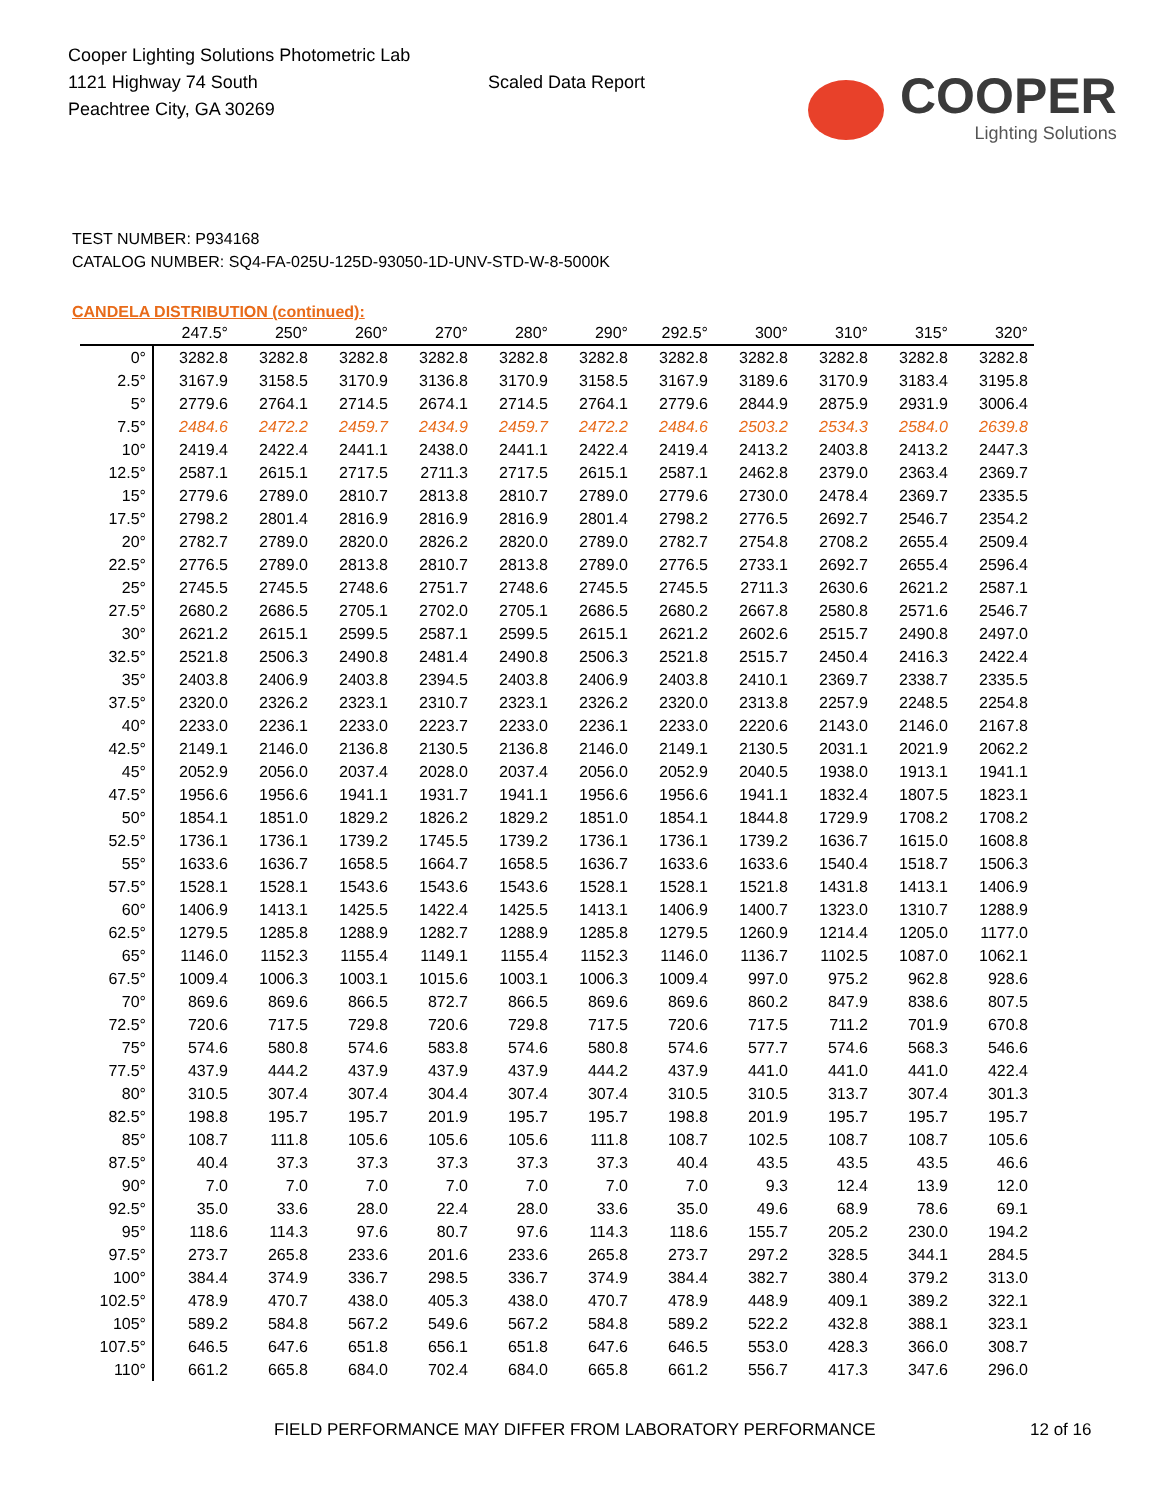Cooper Lighting Solutions Photometric Lab
1121 Highway 74 South
Peachtree City, GA 30269
Scaled Data Report
COOPER
Lighting Solutions
TEST NUMBER: P934168
CATALOG NUMBER: SQ4-FA-025U-125D-93050-1D-UNV-STD-W-8-5000K
CANDELA DISTRIBUTION (continued):
| | 247.5° | 250° | 260° | 270° | 280° | 290° | 292.5° | 300° | 310° | 315° | 320° |
| --- | --- | --- | --- | --- | --- | --- | --- | --- | --- | --- | --- |
| 0° | 3282.8 | 3282.8 | 3282.8 | 3282.8 | 3282.8 | 3282.8 | 3282.8 | 3282.8 | 3282.8 | 3282.8 | 3282.8 |
| 2.5° | 3167.9 | 3158.5 | 3170.9 | 3136.8 | 3170.9 | 3158.5 | 3167.9 | 3189.6 | 3170.9 | 3183.4 | 3195.8 |
| 5° | 2779.6 | 2764.1 | 2714.5 | 2674.1 | 2714.5 | 2764.1 | 2779.6 | 2844.9 | 2875.9 | 2931.9 | 3006.4 |
| 7.5° | 2484.6 | 2472.2 | 2459.7 | 2434.9 | 2459.7 | 2472.2 | 2484.6 | 2503.2 | 2534.3 | 2584.0 | 2639.8 |
| 10° | 2419.4 | 2422.4 | 2441.1 | 2438.0 | 2441.1 | 2422.4 | 2419.4 | 2413.2 | 2403.8 | 2413.2 | 2447.3 |
| 12.5° | 2587.1 | 2615.1 | 2717.5 | 2711.3 | 2717.5 | 2615.1 | 2587.1 | 2462.8 | 2379.0 | 2363.4 | 2369.7 |
| 15° | 2779.6 | 2789.0 | 2810.7 | 2813.8 | 2810.7 | 2789.0 | 2779.6 | 2730.0 | 2478.4 | 2369.7 | 2335.5 |
| 17.5° | 2798.2 | 2801.4 | 2816.9 | 2816.9 | 2816.9 | 2801.4 | 2798.2 | 2776.5 | 2692.7 | 2546.7 | 2354.2 |
| 20° | 2782.7 | 2789.0 | 2820.0 | 2826.2 | 2820.0 | 2789.0 | 2782.7 | 2754.8 | 2708.2 | 2655.4 | 2509.4 |
| 22.5° | 2776.5 | 2789.0 | 2813.8 | 2810.7 | 2813.8 | 2789.0 | 2776.5 | 2733.1 | 2692.7 | 2655.4 | 2596.4 |
| 25° | 2745.5 | 2745.5 | 2748.6 | 2751.7 | 2748.6 | 2745.5 | 2745.5 | 2711.3 | 2630.6 | 2621.2 | 2587.1 |
| 27.5° | 2680.2 | 2686.5 | 2705.1 | 2702.0 | 2705.1 | 2686.5 | 2680.2 | 2667.8 | 2580.8 | 2571.6 | 2546.7 |
| 30° | 2621.2 | 2615.1 | 2599.5 | 2587.1 | 2599.5 | 2615.1 | 2621.2 | 2602.6 | 2515.7 | 2490.8 | 2497.0 |
| 32.5° | 2521.8 | 2506.3 | 2490.8 | 2481.4 | 2490.8 | 2506.3 | 2521.8 | 2515.7 | 2450.4 | 2416.3 | 2422.4 |
| 35° | 2403.8 | 2406.9 | 2403.8 | 2394.5 | 2403.8 | 2406.9 | 2403.8 | 2410.1 | 2369.7 | 2338.7 | 2335.5 |
| 37.5° | 2320.0 | 2326.2 | 2323.1 | 2310.7 | 2323.1 | 2326.2 | 2320.0 | 2313.8 | 2257.9 | 2248.5 | 2254.8 |
| 40° | 2233.0 | 2236.1 | 2233.0 | 2223.7 | 2233.0 | 2236.1 | 2233.0 | 2220.6 | 2143.0 | 2146.0 | 2167.8 |
| 42.5° | 2149.1 | 2146.0 | 2136.8 | 2130.5 | 2136.8 | 2146.0 | 2149.1 | 2130.5 | 2031.1 | 2021.9 | 2062.2 |
| 45° | 2052.9 | 2056.0 | 2037.4 | 2028.0 | 2037.4 | 2056.0 | 2052.9 | 2040.5 | 1938.0 | 1913.1 | 1941.1 |
| 47.5° | 1956.6 | 1956.6 | 1941.1 | 1931.7 | 1941.1 | 1956.6 | 1956.6 | 1941.1 | 1832.4 | 1807.5 | 1823.1 |
| 50° | 1854.1 | 1851.0 | 1829.2 | 1826.2 | 1829.2 | 1851.0 | 1854.1 | 1844.8 | 1729.9 | 1708.2 | 1708.2 |
| 52.5° | 1736.1 | 1736.1 | 1739.2 | 1745.5 | 1739.2 | 1736.1 | 1736.1 | 1739.2 | 1636.7 | 1615.0 | 1608.8 |
| 55° | 1633.6 | 1636.7 | 1658.5 | 1664.7 | 1658.5 | 1636.7 | 1633.6 | 1633.6 | 1540.4 | 1518.7 | 1506.3 |
| 57.5° | 1528.1 | 1528.1 | 1543.6 | 1543.6 | 1543.6 | 1528.1 | 1528.1 | 1521.8 | 1431.8 | 1413.1 | 1406.9 |
| 60° | 1406.9 | 1413.1 | 1425.5 | 1422.4 | 1425.5 | 1413.1 | 1406.9 | 1400.7 | 1323.0 | 1310.7 | 1288.9 |
| 62.5° | 1279.5 | 1285.8 | 1288.9 | 1282.7 | 1288.9 | 1285.8 | 1279.5 | 1260.9 | 1214.4 | 1205.0 | 1177.0 |
| 65° | 1146.0 | 1152.3 | 1155.4 | 1149.1 | 1155.4 | 1152.3 | 1146.0 | 1136.7 | 1102.5 | 1087.0 | 1062.1 |
| 67.5° | 1009.4 | 1006.3 | 1003.1 | 1015.6 | 1003.1 | 1006.3 | 1009.4 | 997.0 | 975.2 | 962.8 | 928.6 |
| 70° | 869.6 | 869.6 | 866.5 | 872.7 | 866.5 | 869.6 | 869.6 | 860.2 | 847.9 | 838.6 | 807.5 |
| 72.5° | 720.6 | 717.5 | 729.8 | 720.6 | 729.8 | 717.5 | 720.6 | 717.5 | 711.2 | 701.9 | 670.8 |
| 75° | 574.6 | 580.8 | 574.6 | 583.8 | 574.6 | 580.8 | 574.6 | 577.7 | 574.6 | 568.3 | 546.6 |
| 77.5° | 437.9 | 444.2 | 437.9 | 437.9 | 437.9 | 444.2 | 437.9 | 441.0 | 441.0 | 441.0 | 422.4 |
| 80° | 310.5 | 307.4 | 307.4 | 304.4 | 307.4 | 307.4 | 310.5 | 310.5 | 313.7 | 307.4 | 301.3 |
| 82.5° | 198.8 | 195.7 | 195.7 | 201.9 | 195.7 | 195.7 | 198.8 | 201.9 | 195.7 | 195.7 | 195.7 |
| 85° | 108.7 | 111.8 | 105.6 | 105.6 | 105.6 | 111.8 | 108.7 | 102.5 | 108.7 | 108.7 | 105.6 |
| 87.5° | 40.4 | 37.3 | 37.3 | 37.3 | 37.3 | 37.3 | 40.4 | 43.5 | 43.5 | 43.5 | 46.6 |
| 90° | 7.0 | 7.0 | 7.0 | 7.0 | 7.0 | 7.0 | 7.0 | 9.3 | 12.4 | 13.9 | 12.0 |
| 92.5° | 35.0 | 33.6 | 28.0 | 22.4 | 28.0 | 33.6 | 35.0 | 49.6 | 68.9 | 78.6 | 69.1 |
| 95° | 118.6 | 114.3 | 97.6 | 80.7 | 97.6 | 114.3 | 118.6 | 155.7 | 205.2 | 230.0 | 194.2 |
| 97.5° | 273.7 | 265.8 | 233.6 | 201.6 | 233.6 | 265.8 | 273.7 | 297.2 | 328.5 | 344.1 | 284.5 |
| 100° | 384.4 | 374.9 | 336.7 | 298.5 | 336.7 | 374.9 | 384.4 | 382.7 | 380.4 | 379.2 | 313.0 |
| 102.5° | 478.9 | 470.7 | 438.0 | 405.3 | 438.0 | 470.7 | 478.9 | 448.9 | 409.1 | 389.2 | 322.1 |
| 105° | 589.2 | 584.8 | 567.2 | 549.6 | 567.2 | 584.8 | 589.2 | 522.2 | 432.8 | 388.1 | 323.1 |
| 107.5° | 646.5 | 647.6 | 651.8 | 656.1 | 651.8 | 647.6 | 646.5 | 553.0 | 428.3 | 366.0 | 308.7 |
| 110° | 661.2 | 665.8 | 684.0 | 702.4 | 684.0 | 665.8 | 661.2 | 556.7 | 417.3 | 347.6 | 296.0 |
FIELD PERFORMANCE MAY DIFFER FROM LABORATORY PERFORMANCE 12 of 16